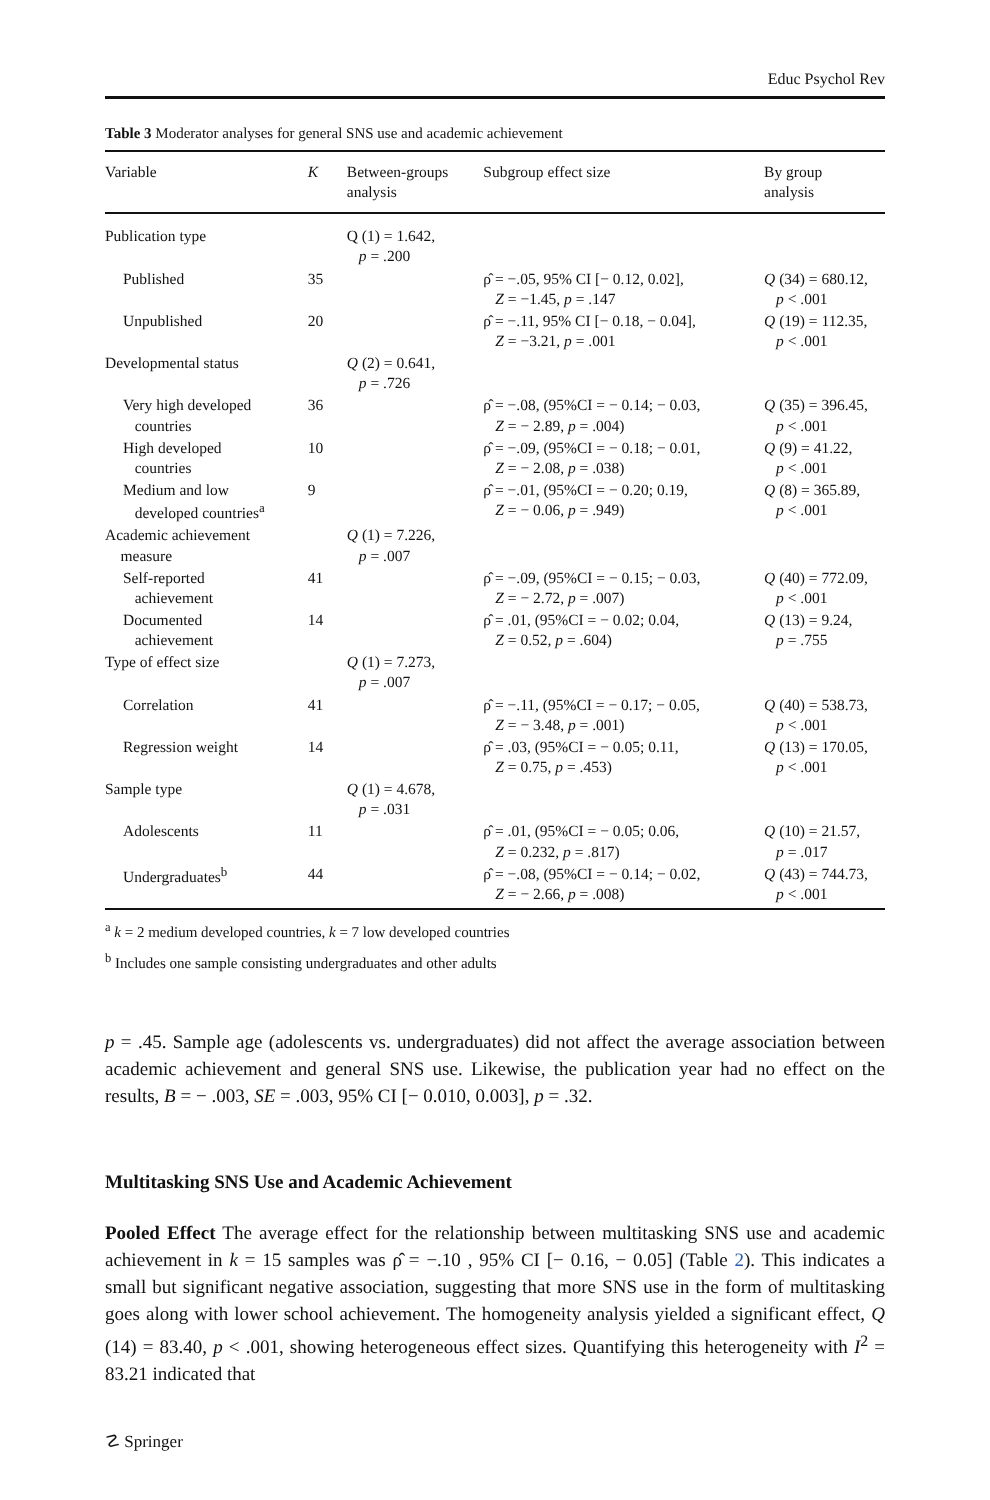Educ Psychol Rev
Table 3 Moderator analyses for general SNS use and academic achievement
| Variable | K | Between-groups analysis | Subgroup effect size | By group analysis |
| --- | --- | --- | --- | --- |
| Publication type | | Q (1) = 1.642, p = .200 | | |
| Published | 35 | | ρ̂ = −.05, 95% CI [− 0.12, 0.02], Z = −1.45, p = .147 | Q (34) = 680.12, p < .001 |
| Unpublished | 20 | | ρ̂ = −.11, 95% CI [− 0.18, − 0.04], Z = −3.21, p = .001 | Q (19) = 112.35, p < .001 |
| Developmental status | | Q (2) = 0.641, p = .726 | | |
| Very high developed countries | 36 | | ρ̂ = −.08, (95%CI = − 0.14; − 0.03, Z = − 2.89, p = .004) | Q (35) = 396.45, p < .001 |
| High developed countries | 10 | | ρ̂ = −.09, (95%CI = − 0.18; − 0.01, Z = − 2.08, p = .038) | Q (9) = 41.22, p < .001 |
| Medium and low developed countries<sup>a</sup> | 9 | | ρ̂ = −.01, (95%CI = − 0.20; 0.19, Z = − 0.06, p = .949) | Q (8) = 365.89, p < .001 |
| Academic achievement measure | | Q (1) = 7.226, p = .007 | | |
| Self-reported achievement | 41 | | ρ̂ = −.09, (95%CI = − 0.15; − 0.03, Z = − 2.72, p = .007) | Q (40) = 772.09, p < .001 |
| Documented achievement | 14 | | ρ̂ = .01, (95%CI = − 0.02; 0.04, Z = 0.52, p = .604) | Q (13) = 9.24, p = .755 |
| Type of effect size | | Q (1) = 7.273, p = .007 | | |
| Correlation | 41 | | ρ̂ = −.11, (95%CI = − 0.17; − 0.05, Z = − 3.48, p = .001) | Q (40) = 538.73, p < .001 |
| Regression weight | 14 | | ρ̂ = .03, (95%CI = − 0.05; 0.11, Z = 0.75, p = .453) | Q (13) = 170.05, p < .001 |
| Sample type | | Q (1) = 4.678, p = .031 | | |
| Adolescents | 11 | | ρ̂ = .01, (95%CI = − 0.05; 0.06, Z = 0.232, p = .817) | Q (10) = 21.57, p = .017 |
| Undergraduates<sup>b</sup> | 44 | | ρ̂ = −.08, (95%CI = − 0.14; − 0.02, Z = − 2.66, p = .008) | Q (43) = 744.73, p < .001 |
<sup>a</sup> k = 2 medium developed countries, k = 7 low developed countries
<sup>b</sup> Includes one sample consisting undergraduates and other adults
p = .45. Sample age (adolescents vs. undergraduates) did not affect the average association between academic achievement and general SNS use. Likewise, the publication year had no effect on the results, B = − .003, SE = .003, 95% CI [− 0.010, 0.003], p = .32.
Multitasking SNS Use and Academic Achievement
Pooled Effect The average effect for the relationship between multitasking SNS use and academic achievement in k = 15 samples was ρ̂ = −.10 , 95% CI [− 0.16, − 0.05] (Table 2). This indicates a small but significant negative association, suggesting that more SNS use in the form of multitasking goes along with lower school achievement. The homogeneity analysis yielded a significant effect, Q (14) = 83.40, p < .001, showing heterogeneous effect sizes. Quantifying this heterogeneity with I<sup>2</sup> = 83.21 indicated that
☡ Springer